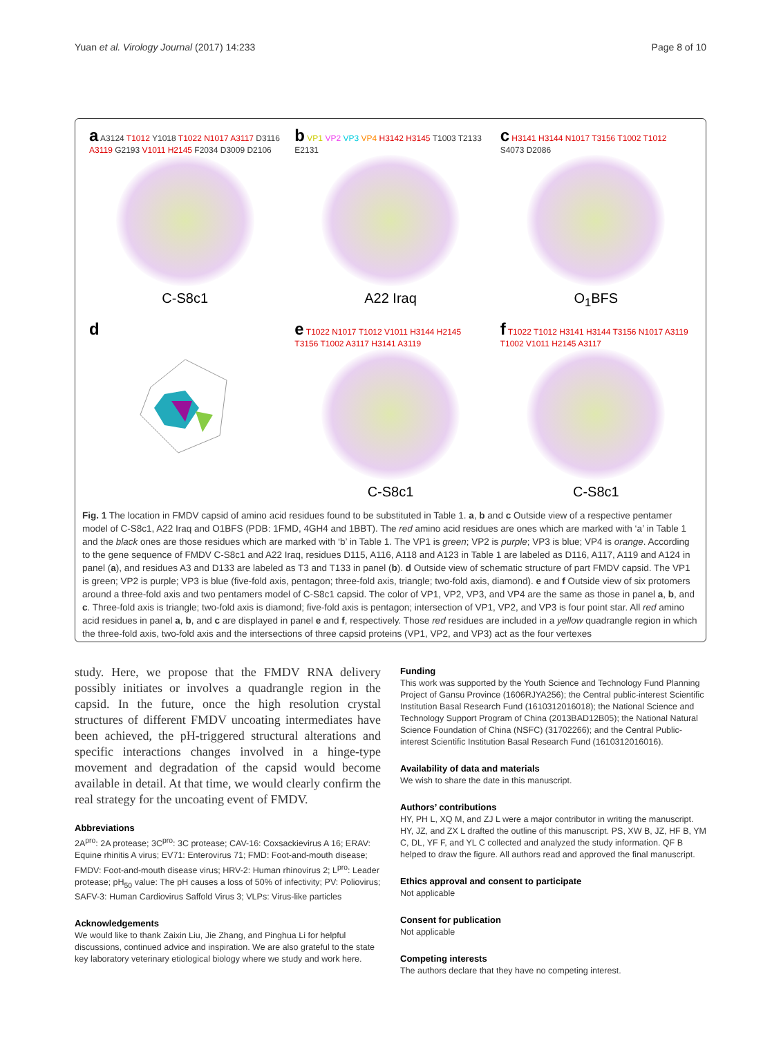Yuan et al. Virology Journal (2017) 14:233 Page 8 of 10
a A3124 T1012 Y1018 T1022 N1017 A3117 D3116 A3119 G2193 V1011 H2145 F2034 D3009 D2106
C-S8c1
b VP1 VP2 VP3 VP4 H3142 H3145 T1003 T2133 E2131
A22 Iraq
c H3141 H3144 N1017 T3156 T1002 T1012 S4073 D2086
O<sub>1</sub>BFS
d
e T1022 N1017 T1012 V1011 H3144 H2145 T3156 T1002 A3117 H3141 A3119
C-S8c1
f T1022 T1012 H3141 H3144 T3156 N1017 A3119 T1002 V1011 H2145 A3117
C-S8c1
Fig. 1 The location in FMDV capsid of amino acid residues found to be substituted in Table 1. a, b and c Outside view of a respective pentamer model of C-S8c1, A22 Iraq and O1BFS (PDB: 1FMD, 4GH4 and 1BBT). The red amino acid residues are ones which are marked with ‘a’ in Table 1 and the black ones are those residues which are marked with ‘b’ in Table 1. The VP1 is green; VP2 is purple; VP3 is blue; VP4 is orange. According to the gene sequence of FMDV C-S8c1 and A22 Iraq, residues D115, A116, A118 and A123 in Table 1 are labeled as D116, A117, A119 and A124 in panel (a), and residues A3 and D133 are labeled as T3 and T133 in panel (b). d Outside view of schematic structure of part FMDV capsid. The VP1 is green; VP2 is purple; VP3 is blue (five-fold axis, pentagon; three-fold axis, triangle; two-fold axis, diamond). e and f Outside view of six protomers around a three-fold axis and two pentamers model of C-S8c1 capsid. The color of VP1, VP2, VP3, and VP4 are the same as those in panel a, b, and c. Three-fold axis is triangle; two-fold axis is diamond; five-fold axis is pentagon; intersection of VP1, VP2, and VP3 is four point star. All red amino acid residues in panel a, b, and c are displayed in panel e and f, respectively. Those red residues are included in a yellow quadrangle region in which the three-fold axis, two-fold axis and the intersections of three capsid proteins (VP1, VP2, and VP3) act as the four vertexes
study. Here, we propose that the FMDV RNA delivery possibly initiates or involves a quadrangle region in the capsid. In the future, once the high resolution crystal structures of different FMDV uncoating intermediates have been achieved, the pH-triggered structural alterations and specific interactions changes involved in a hinge-type movement and degradation of the capsid would become available in detail. At that time, we would clearly confirm the real strategy for the uncoating event of FMDV.
Abbreviations
2A<sup>pro</sup>: 2A protease; 3C<sup>pro</sup>: 3C protease; CAV-16: Coxsackievirus A 16; ERAV: Equine rhinitis A virus; EV71: Enterovirus 71; FMD: Foot-and-mouth disease; FMDV: Foot-and-mouth disease virus; HRV-2: Human rhinovirus 2; L<sup>pro</sup>: Leader protease; pH<sub>50</sub> value: The pH causes a loss of 50% of infectivity; PV: Poliovirus; SAFV-3: Human Cardiovirus Saffold Virus 3; VLPs: Virus-like particles
Acknowledgements
We would like to thank Zaixin Liu, Jie Zhang, and Pinghua Li for helpful discussions, continued advice and inspiration. We are also grateful to the state key laboratory veterinary etiological biology where we study and work here.
Funding
This work was supported by the Youth Science and Technology Fund Planning Project of Gansu Province (1606RJYA256); the Central public-interest Scientific Institution Basal Research Fund (1610312016018); the National Science and Technology Support Program of China (2013BAD12B05); the National Natural Science Foundation of China (NSFC) (31702266); and the Central Public-interest Scientific Institution Basal Research Fund (1610312016016).
Availability of data and materials
We wish to share the date in this manuscript.
Authors’ contributions
HY, PH L, XQ M, and ZJ L were a major contributor in writing the manuscript. HY, JZ, and ZX L drafted the outline of this manuscript. PS, XW B, JZ, HF B, YM C, DL, YF F, and YL C collected and analyzed the study information. QF B helped to draw the figure. All authors read and approved the final manuscript.
Ethics approval and consent to participate
Not applicable
Consent for publication
Not applicable
Competing interests
The authors declare that they have no competing interest.